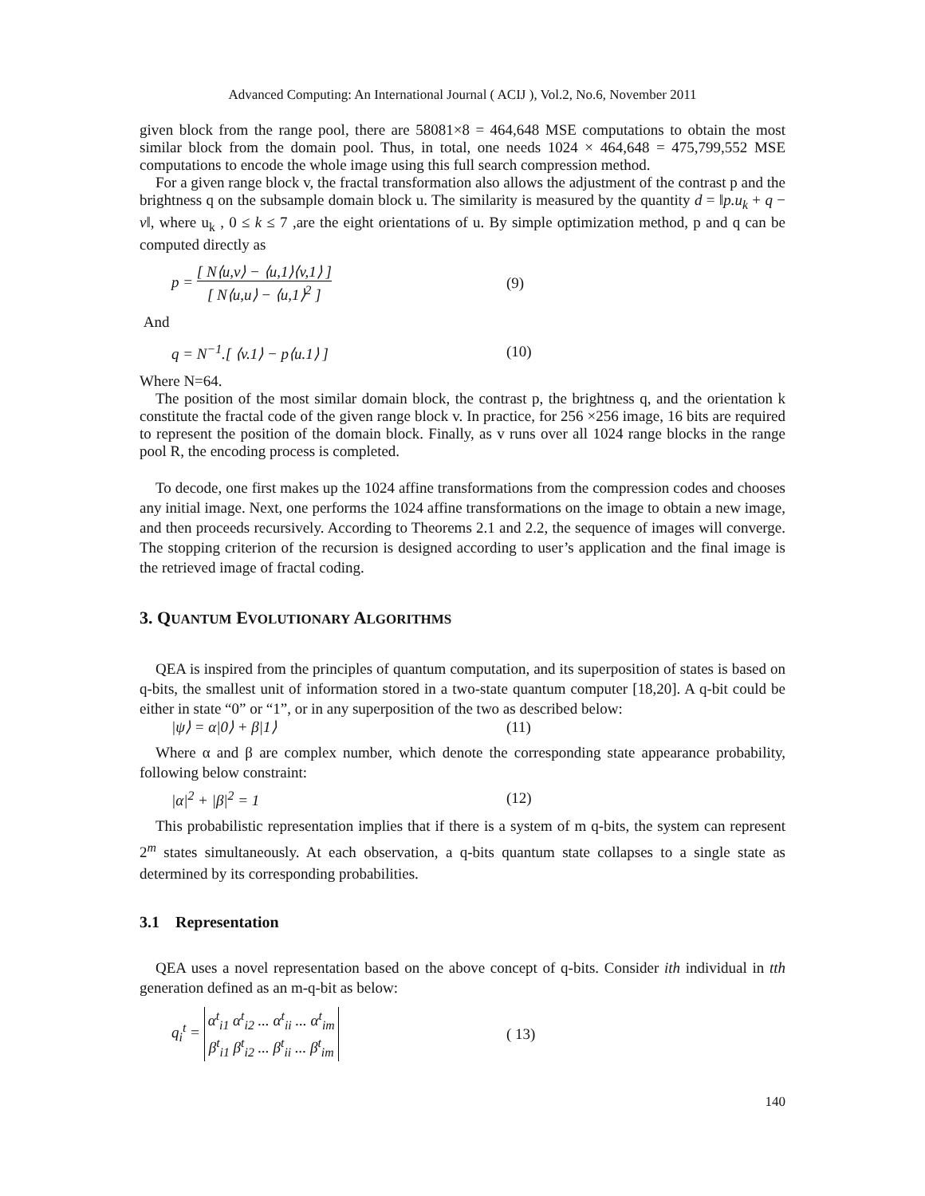Advanced Computing: An International Journal ( ACIJ ), Vol.2, No.6, November 2011
given block from the range pool, there are 58081×8 = 464,648 MSE computations to obtain the most similar block from the domain pool. Thus, in total, one needs 1024 × 464,648 = 475,799,552 MSE computations to encode the whole image using this full search compression method.
For a given range block v, the fractal transformation also allows the adjustment of the contrast p and the brightness q on the subsample domain block u. The similarity is measured by the quantity d = ‖p.u<sub>k</sub> + q − v‖, where u<sub>k</sub> , 0 ≤ k ≤ 7 ,are the eight orientations of u. By simple optimization method, p and q can be computed directly as
p = [ N⟨u,v⟩ − ⟨u,1⟩⟨v,1⟩ ] [ N⟨u,u⟩ − ⟨u,1⟩<sup>2</sup> ]
(9)
And
q = N<sup>−1</sup>.[ ⟨v.1⟩ − p⟨u.1⟩ ] (10)
Where N=64.
The position of the most similar domain block, the contrast p, the brightness q, and the orientation k constitute the fractal code of the given range block v. In practice, for 256 ×256 image, 16 bits are required to represent the position of the domain block. Finally, as v runs over all 1024 range blocks in the range pool R, the encoding process is completed.
To decode, one first makes up the 1024 affine transformations from the compression codes and chooses any initial image. Next, one performs the 1024 affine transformations on the image to obtain a new image, and then proceeds recursively. According to Theorems 2.1 and 2.2, the sequence of images will converge. The stopping criterion of the recursion is designed according to user’s application and the final image is the retrieved image of fractal coding.
3. QUANTUM EVOLUTIONARY ALGORITHMS
QEA is inspired from the principles of quantum computation, and its superposition of states is based on q-bits, the smallest unit of information stored in a two-state quantum computer [18,20]. A q-bit could be either in state “0” or “1”, or in any superposition of the two as described below:
|ψ⟩ = α|0⟩ + β|1⟩ (11)
Where α and β are complex number, which denote the corresponding state appearance probability, following below constraint:
|α|<sup>2</sup> + |β|<sup>2</sup> = 1 (12)
This probabilistic representation implies that if there is a system of m q-bits, the system can represent 2<sup>m</sup> states simultaneously. At each observation, a q-bits quantum state collapses to a single state as determined by its corresponding probabilities.
3.1 Representation
QEA uses a novel representation based on the above concept of q-bits. Consider ith individual in tth generation defined as an m-q-bit as below:
q<sub>i</sub><sup>t</sup> = α<sup>t</sup><sub>i1</sub> α<sup>t</sup><sub>i2</sub> ... α<sup>t</sup><sub>ii</sub> ... α<sup>t</sup><sub>im</sub> β<sup>t</sup><sub>i1</sub> β<sup>t</sup><sub>i2</sub> ... β<sup>t</sup><sub>ii</sub> ... β<sup>t</sup><sub>im</sub>
( 13)
140